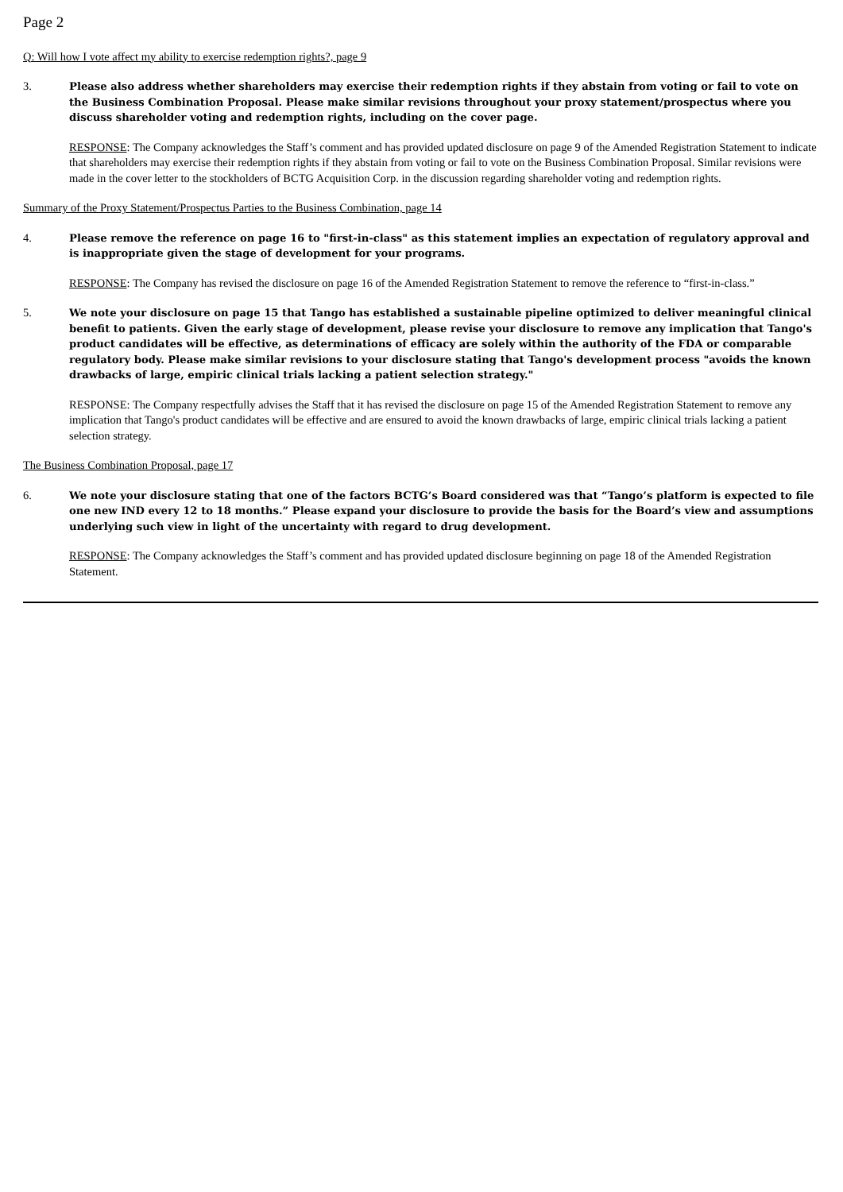Page 2
Q: Will how I vote affect my ability to exercise redemption rights?, page 9
3. Please also address whether shareholders may exercise their redemption rights if they abstain from voting or fail to vote on the Business Combination Proposal. Please make similar revisions throughout your proxy statement/prospectus where you discuss shareholder voting and redemption rights, including on the cover page.
RESPONSE: The Company acknowledges the Staff’s comment and has provided updated disclosure on page 9 of the Amended Registration Statement to indicate that shareholders may exercise their redemption rights if they abstain from voting or fail to vote on the Business Combination Proposal. Similar revisions were made in the cover letter to the stockholders of BCTG Acquisition Corp. in the discussion regarding shareholder voting and redemption rights.
Summary of the Proxy Statement/Prospectus Parties to the Business Combination, page 14
4. Please remove the reference on page 16 to "first-in-class" as this statement implies an expectation of regulatory approval and is inappropriate given the stage of development for your programs.
RESPONSE: The Company has revised the disclosure on page 16 of the Amended Registration Statement to remove the reference to “first-in-class.”
5. We note your disclosure on page 15 that Tango has established a sustainable pipeline optimized to deliver meaningful clinical benefit to patients. Given the early stage of development, please revise your disclosure to remove any implication that Tango's product candidates will be effective, as determinations of efficacy are solely within the authority of the FDA or comparable regulatory body. Please make similar revisions to your disclosure stating that Tango's development process "avoids the known drawbacks of large, empiric clinical trials lacking a patient selection strategy."
RESPONSE: The Company respectfully advises the Staff that it has revised the disclosure on page 15 of the Amended Registration Statement to remove any implication that Tango's product candidates will be effective and are ensured to avoid the known drawbacks of large, empiric clinical trials lacking a patient selection strategy.
The Business Combination Proposal, page 17
6. We note your disclosure stating that one of the factors BCTG’s Board considered was that “Tango’s platform is expected to file one new IND every 12 to 18 months.” Please expand your disclosure to provide the basis for the Board’s view and assumptions underlying such view in light of the uncertainty with regard to drug development.
RESPONSE: The Company acknowledges the Staff’s comment and has provided updated disclosure beginning on page 18 of the Amended Registration Statement.